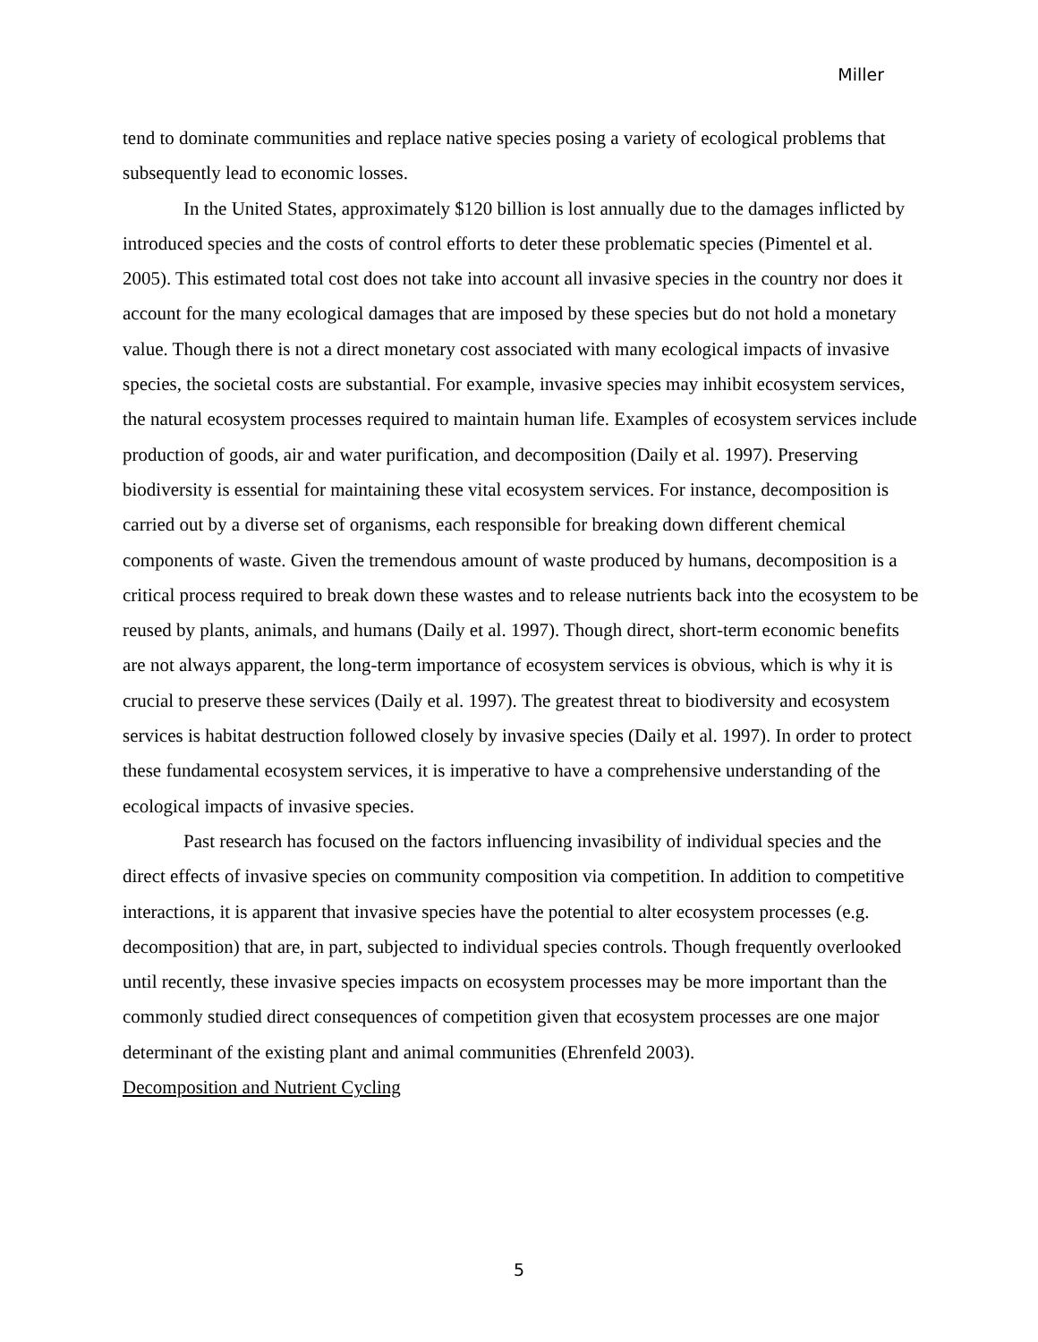Miller
tend to dominate communities and replace native species posing a variety of ecological problems that subsequently lead to economic losses.
In the United States, approximately $120 billion is lost annually due to the damages inflicted by introduced species and the costs of control efforts to deter these problematic species (Pimentel et al. 2005). This estimated total cost does not take into account all invasive species in the country nor does it account for the many ecological damages that are imposed by these species but do not hold a monetary value. Though there is not a direct monetary cost associated with many ecological impacts of invasive species, the societal costs are substantial. For example, invasive species may inhibit ecosystem services, the natural ecosystem processes required to maintain human life. Examples of ecosystem services include production of goods, air and water purification, and decomposition (Daily et al. 1997). Preserving biodiversity is essential for maintaining these vital ecosystem services. For instance, decomposition is carried out by a diverse set of organisms, each responsible for breaking down different chemical components of waste. Given the tremendous amount of waste produced by humans, decomposition is a critical process required to break down these wastes and to release nutrients back into the ecosystem to be reused by plants, animals, and humans (Daily et al. 1997). Though direct, short-term economic benefits are not always apparent, the long-term importance of ecosystem services is obvious, which is why it is crucial to preserve these services (Daily et al. 1997). The greatest threat to biodiversity and ecosystem services is habitat destruction followed closely by invasive species (Daily et al. 1997). In order to protect these fundamental ecosystem services, it is imperative to have a comprehensive understanding of the ecological impacts of invasive species.
Past research has focused on the factors influencing invasibility of individual species and the direct effects of invasive species on community composition via competition. In addition to competitive interactions, it is apparent that invasive species have the potential to alter ecosystem processes (e.g. decomposition) that are, in part, subjected to individual species controls. Though frequently overlooked until recently, these invasive species impacts on ecosystem processes may be more important than the commonly studied direct consequences of competition given that ecosystem processes are one major determinant of the existing plant and animal communities (Ehrenfeld 2003).
Decomposition and Nutrient Cycling
5